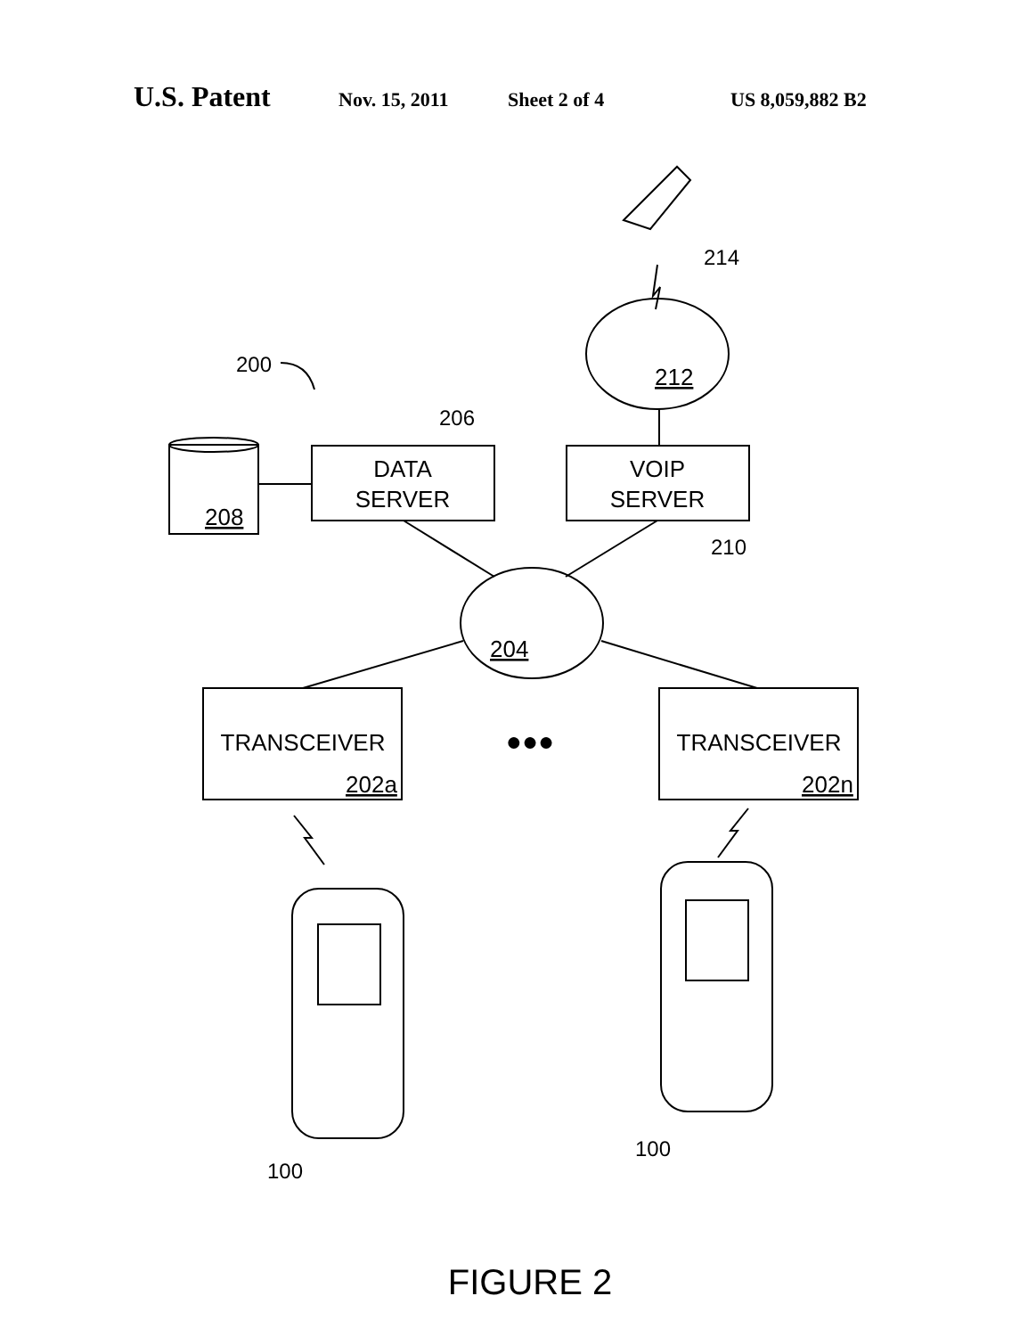U.S. Patent Nov. 15, 2011 Sheet 2 of 4 US 8,059,882 B2
214
212
200
208
DATA
SERVER
206
VOIP
SERVER
210
204
TRANSCEIVER
202a
●●●
TRANSCEIVER
202n
100
100
FIGURE 2